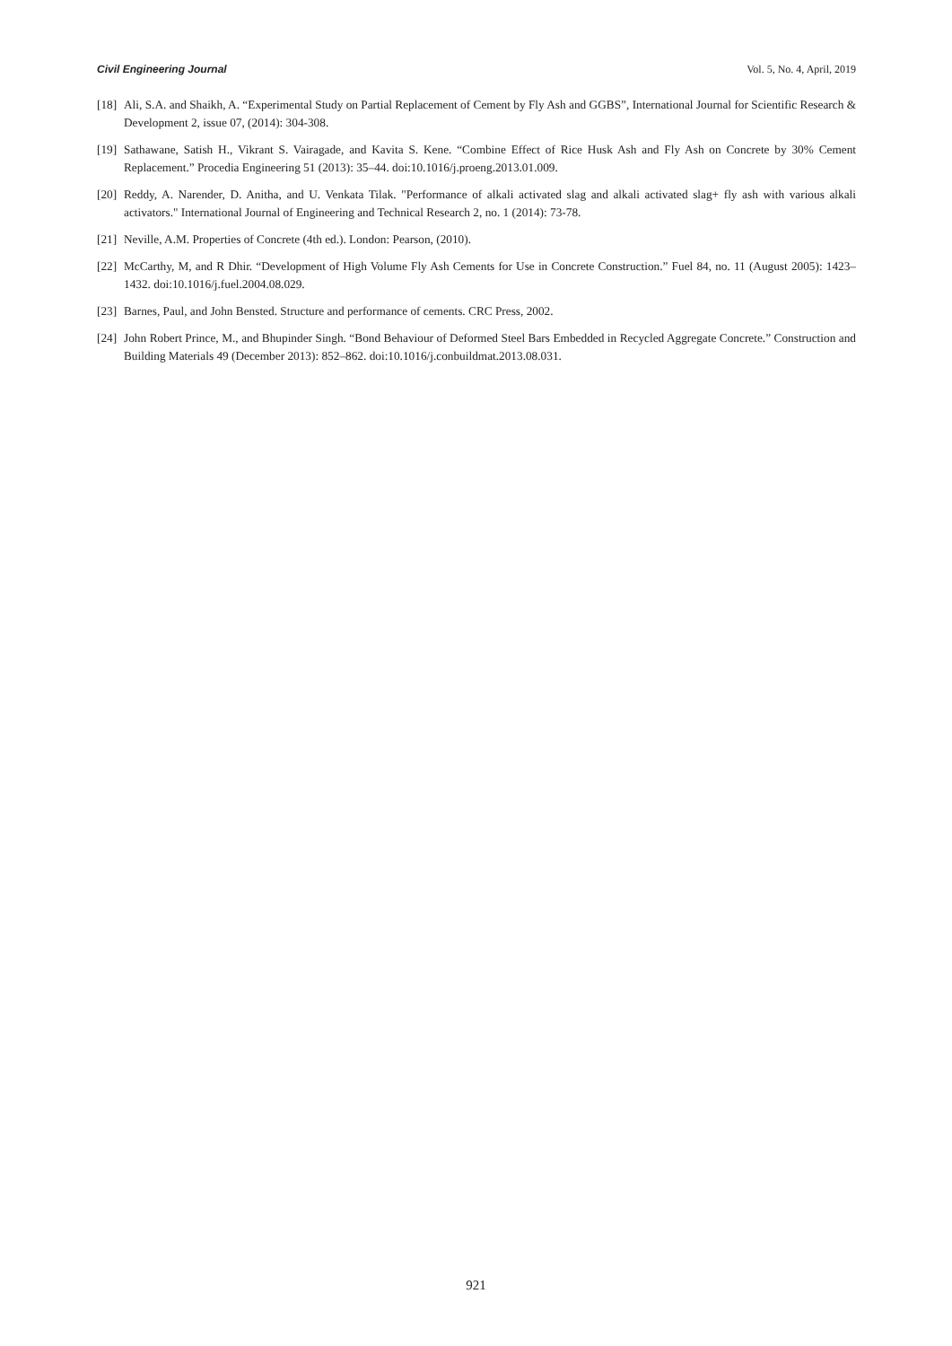Civil Engineering Journal Vol. 5, No. 4, April, 2019
[18] Ali, S.A. and Shaikh, A. “Experimental Study on Partial Replacement of Cement by Fly Ash and GGBS”, International Journal for Scientific Research & Development 2, issue 07, (2014): 304-308.
[19] Sathawane, Satish H., Vikrant S. Vairagade, and Kavita S. Kene. “Combine Effect of Rice Husk Ash and Fly Ash on Concrete by 30% Cement Replacement.” Procedia Engineering 51 (2013): 35–44. doi:10.1016/j.proeng.2013.01.009.
[20] Reddy, A. Narender, D. Anitha, and U. Venkata Tilak. "Performance of alkali activated slag and alkali activated slag+ fly ash with various alkali activators." International Journal of Engineering and Technical Research 2, no. 1 (2014): 73-78.
[21] Neville, A.M. Properties of Concrete (4th ed.). London: Pearson, (2010).
[22] McCarthy, M, and R Dhir. “Development of High Volume Fly Ash Cements for Use in Concrete Construction.” Fuel 84, no. 11 (August 2005): 1423–1432. doi:10.1016/j.fuel.2004.08.029.
[23] Barnes, Paul, and John Bensted. Structure and performance of cements. CRC Press, 2002.
[24] John Robert Prince, M., and Bhupinder Singh. “Bond Behaviour of Deformed Steel Bars Embedded in Recycled Aggregate Concrete.” Construction and Building Materials 49 (December 2013): 852–862. doi:10.1016/j.conbuildmat.2013.08.031.
921